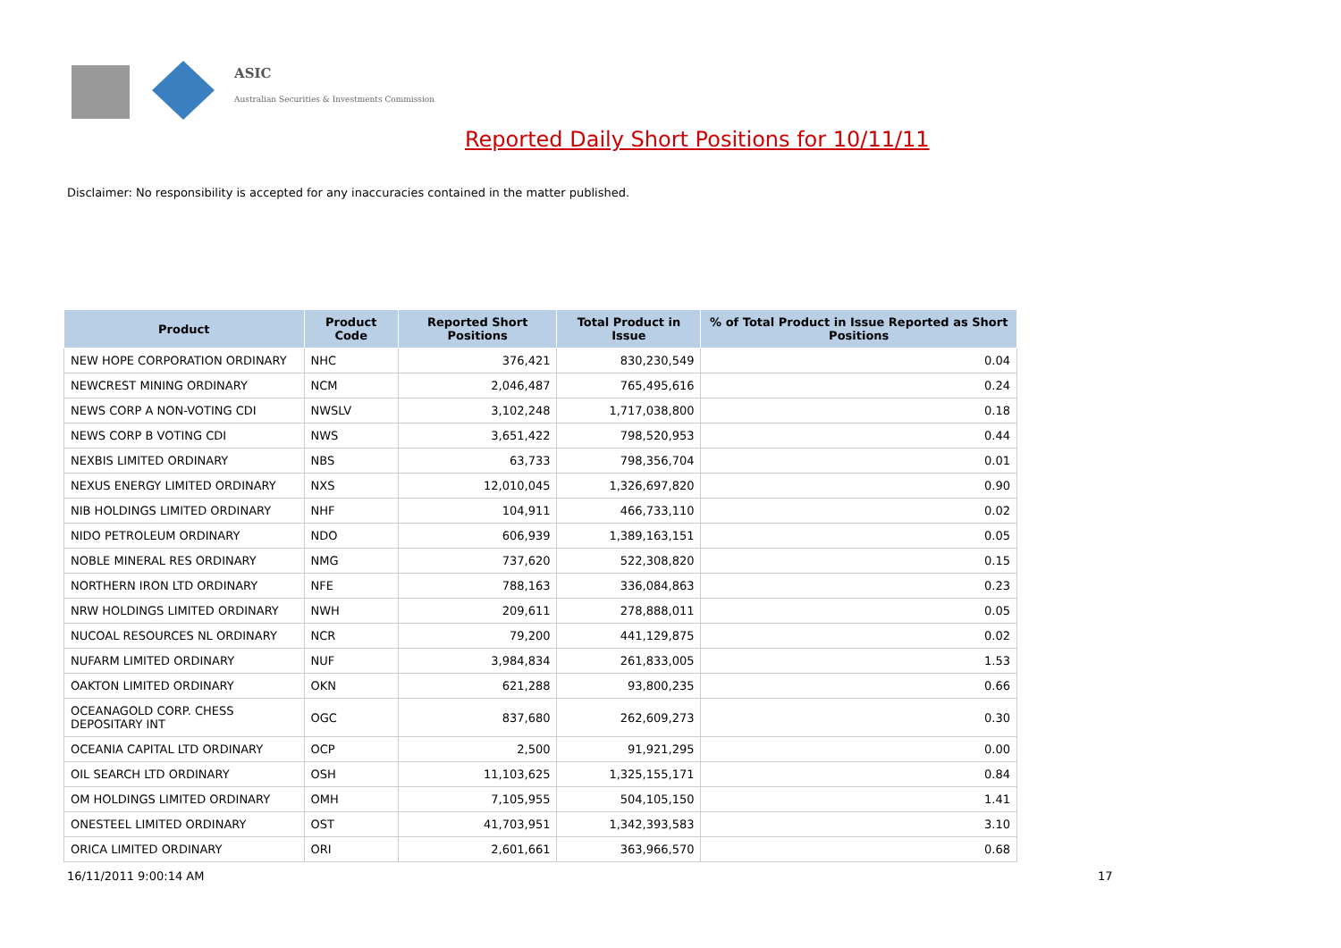ASIC
Australian Securities & Investments Commission
Reported Daily Short Positions for 10/11/11
Disclaimer: No responsibility is accepted for any inaccuracies contained in the matter published.
| Product | Product Code | Reported Short Positions | Total Product in Issue | % of Total Product in Issue Reported as Short Positions |
| --- | --- | --- | --- | --- |
| NEW HOPE CORPORATION ORDINARY | NHC | 376,421 | 830,230,549 | 0.04 |
| NEWCREST MINING ORDINARY | NCM | 2,046,487 | 765,495,616 | 0.24 |
| NEWS CORP A NON-VOTING CDI | NWSLV | 3,102,248 | 1,717,038,800 | 0.18 |
| NEWS CORP B VOTING CDI | NWS | 3,651,422 | 798,520,953 | 0.44 |
| NEXBIS LIMITED ORDINARY | NBS | 63,733 | 798,356,704 | 0.01 |
| NEXUS ENERGY LIMITED ORDINARY | NXS | 12,010,045 | 1,326,697,820 | 0.90 |
| NIB HOLDINGS LIMITED ORDINARY | NHF | 104,911 | 466,733,110 | 0.02 |
| NIDO PETROLEUM ORDINARY | NDO | 606,939 | 1,389,163,151 | 0.05 |
| NOBLE MINERAL RES ORDINARY | NMG | 737,620 | 522,308,820 | 0.15 |
| NORTHERN IRON LTD ORDINARY | NFE | 788,163 | 336,084,863 | 0.23 |
| NRW HOLDINGS LIMITED ORDINARY | NWH | 209,611 | 278,888,011 | 0.05 |
| NUCOAL RESOURCES NL ORDINARY | NCR | 79,200 | 441,129,875 | 0.02 |
| NUFARM LIMITED ORDINARY | NUF | 3,984,834 | 261,833,005 | 1.53 |
| OAKTON LIMITED ORDINARY | OKN | 621,288 | 93,800,235 | 0.66 |
| OCEANAGOLD CORP. CHESS DEPOSITARY INT | OGC | 837,680 | 262,609,273 | 0.30 |
| OCEANIA CAPITAL LTD ORDINARY | OCP | 2,500 | 91,921,295 | 0.00 |
| OIL SEARCH LTD ORDINARY | OSH | 11,103,625 | 1,325,155,171 | 0.84 |
| OM HOLDINGS LIMITED ORDINARY | OMH | 7,105,955 | 504,105,150 | 1.41 |
| ONESTEEL LIMITED ORDINARY | OST | 41,703,951 | 1,342,393,583 | 3.10 |
| ORICA LIMITED ORDINARY | ORI | 2,601,661 | 363,966,570 | 0.68 |
16/11/2011 9:00:14 AM 17